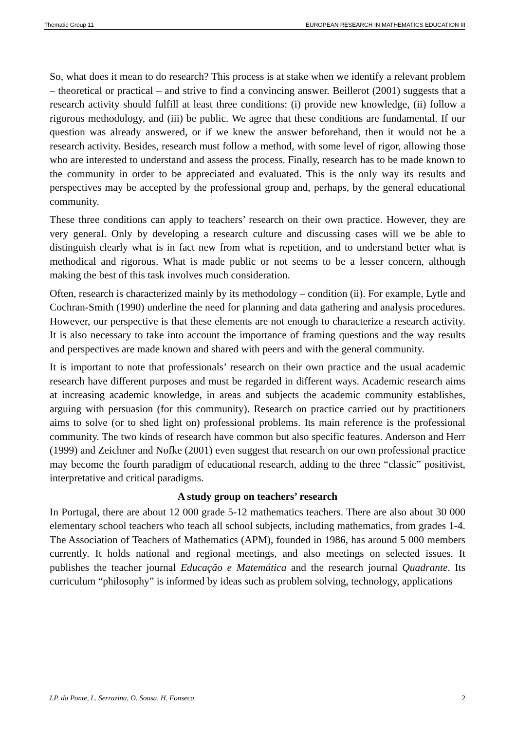Thematic Group 11 EUROPEAN RESEARCH IN MATHEMATICS EDUCATION III
So, what does it mean to do research? This process is at stake when we identify a relevant problem – theoretical or practical – and strive to find a convincing answer. Beillerot (2001) suggests that a research activity should fulfill at least three conditions: (i) provide new knowledge, (ii) follow a rigorous methodology, and (iii) be public. We agree that these conditions are fundamental. If our question was already answered, or if we knew the answer beforehand, then it would not be a research activity. Besides, research must follow a method, with some level of rigor, allowing those who are interested to understand and assess the process. Finally, research has to be made known to the community in order to be appreciated and evaluated. This is the only way its results and perspectives may be accepted by the professional group and, perhaps, by the general educational community.
These three conditions can apply to teachers’ research on their own practice. However, they are very general. Only by developing a research culture and discussing cases will we be able to distinguish clearly what is in fact new from what is repetition, and to understand better what is methodical and rigorous. What is made public or not seems to be a lesser concern, although making the best of this task involves much consideration.
Often, research is characterized mainly by its methodology – condition (ii). For example, Lytle and Cochran-Smith (1990) underline the need for planning and data gathering and analysis procedures. However, our perspective is that these elements are not enough to characterize a research activity. It is also necessary to take into account the importance of framing questions and the way results and perspectives are made known and shared with peers and with the general community.
It is important to note that professionals’ research on their own practice and the usual academic research have different purposes and must be regarded in different ways. Academic research aims at increasing academic knowledge, in areas and subjects the academic community establishes, arguing with persuasion (for this community). Research on practice carried out by practitioners aims to solve (or to shed light on) professional problems. Its main reference is the professional community. The two kinds of research have common but also specific features. Anderson and Herr (1999) and Zeichner and Nofke (2001) even suggest that research on our own professional practice may become the fourth paradigm of educational research, adding to the three “classic” positivist, interpretative and critical paradigms.
A study group on teachers’ research
In Portugal, there are about 12 000 grade 5-12 mathematics teachers. There are also about 30 000 elementary school teachers who teach all school subjects, including mathematics, from grades 1-4. The Association of Teachers of Mathematics (APM), founded in 1986, has around 5 000 members currently. It holds national and regional meetings, and also meetings on selected issues. It publishes the teacher journal Educação e Matemática and the research journal Quadrante. Its curriculum “philosophy” is informed by ideas such as problem solving, technology, applications
J.P. da Ponte, L. Serrazina, O. Sousa, H. Fonseca 2